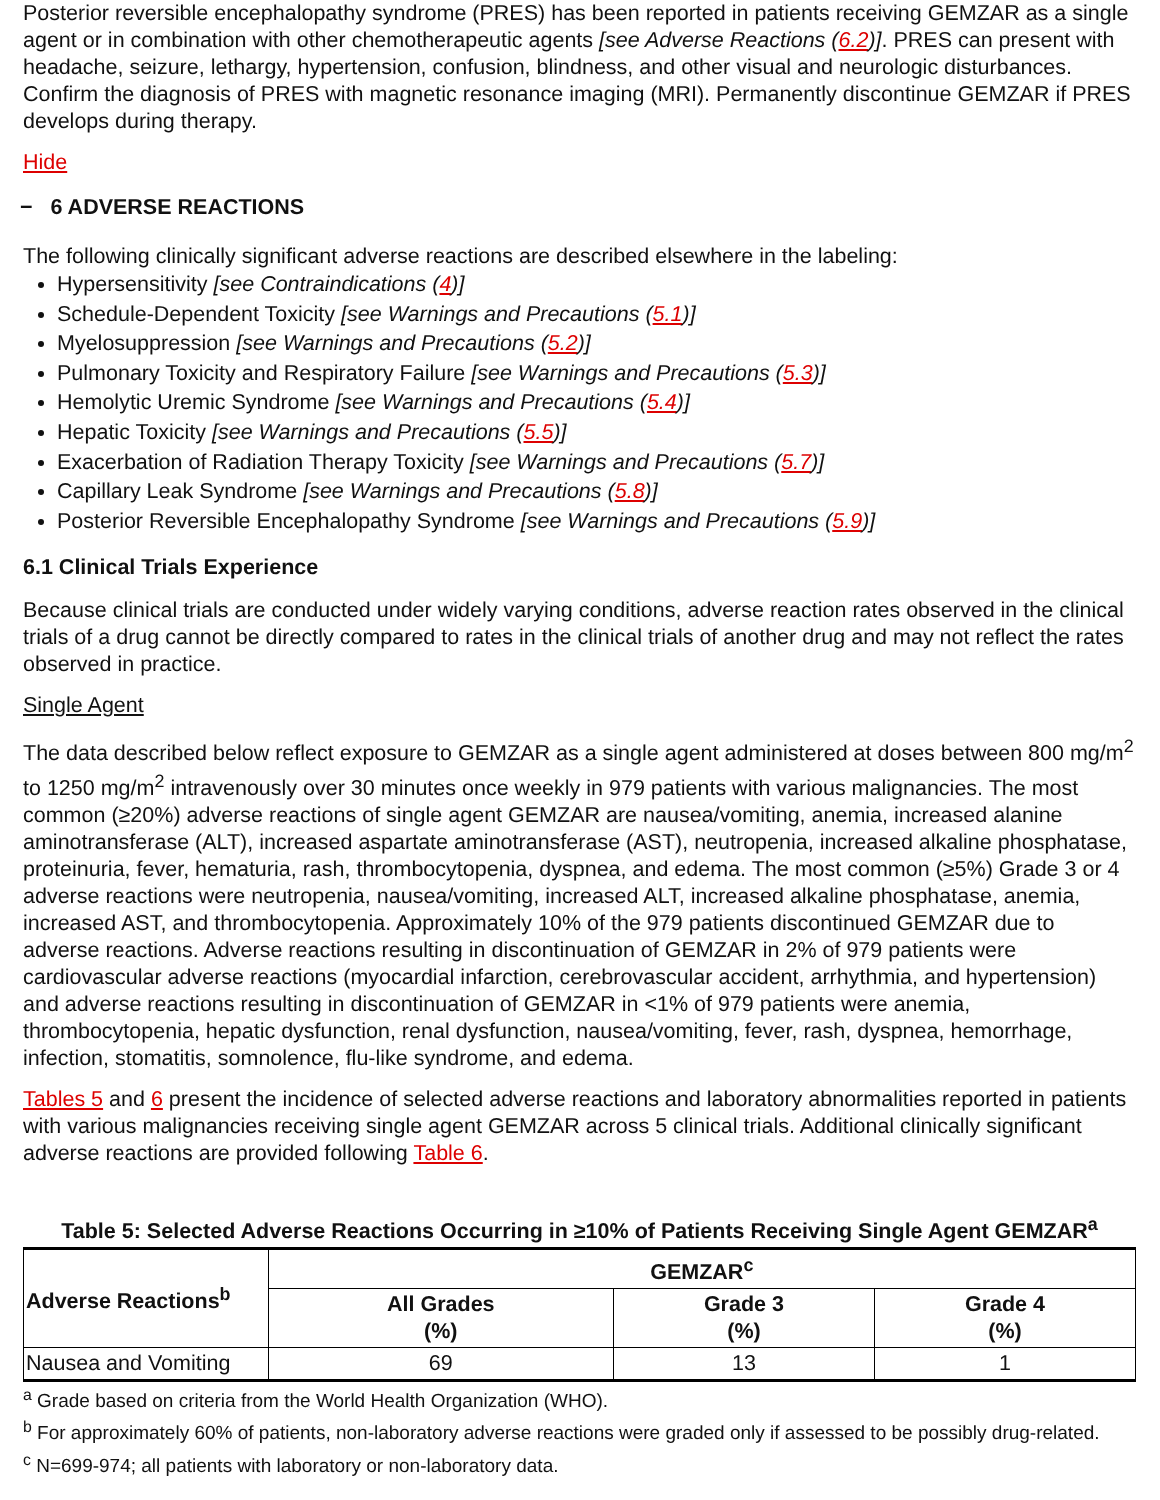Posterior reversible encephalopathy syndrome (PRES) has been reported in patients receiving GEMZAR as a single agent or in combination with other chemotherapeutic agents [see Adverse Reactions (6.2)]. PRES can present with headache, seizure, lethargy, hypertension, confusion, blindness, and other visual and neurologic disturbances. Confirm the diagnosis of PRES with magnetic resonance imaging (MRI). Permanently discontinue GEMZAR if PRES develops during therapy.
Hide
− 6 ADVERSE REACTIONS
The following clinically significant adverse reactions are described elsewhere in the labeling:
Hypersensitivity [see Contraindications (4)]
Schedule-Dependent Toxicity [see Warnings and Precautions (5.1)]
Myelosuppression [see Warnings and Precautions (5.2)]
Pulmonary Toxicity and Respiratory Failure [see Warnings and Precautions (5.3)]
Hemolytic Uremic Syndrome [see Warnings and Precautions (5.4)]
Hepatic Toxicity [see Warnings and Precautions (5.5)]
Exacerbation of Radiation Therapy Toxicity [see Warnings and Precautions (5.7)]
Capillary Leak Syndrome [see Warnings and Precautions (5.8)]
Posterior Reversible Encephalopathy Syndrome [see Warnings and Precautions (5.9)]
6.1 Clinical Trials Experience
Because clinical trials are conducted under widely varying conditions, adverse reaction rates observed in the clinical trials of a drug cannot be directly compared to rates in the clinical trials of another drug and may not reflect the rates observed in practice.
Single Agent
The data described below reflect exposure to GEMZAR as a single agent administered at doses between 800 mg/m<sup>2</sup> to 1250 mg/m<sup>2</sup> intravenously over 30 minutes once weekly in 979 patients with various malignancies. The most common (≥20%) adverse reactions of single agent GEMZAR are nausea/vomiting, anemia, increased alanine aminotransferase (ALT), increased aspartate aminotransferase (AST), neutropenia, increased alkaline phosphatase, proteinuria, fever, hematuria, rash, thrombocytopenia, dyspnea, and edema. The most common (≥5%) Grade 3 or 4 adverse reactions were neutropenia, nausea/vomiting, increased ALT, increased alkaline phosphatase, anemia, increased AST, and thrombocytopenia. Approximately 10% of the 979 patients discontinued GEMZAR due to adverse reactions. Adverse reactions resulting in discontinuation of GEMZAR in 2% of 979 patients were cardiovascular adverse reactions (myocardial infarction, cerebrovascular accident, arrhythmia, and hypertension) and adverse reactions resulting in discontinuation of GEMZAR in <1% of 979 patients were anemia, thrombocytopenia, hepatic dysfunction, renal dysfunction, nausea/vomiting, fever, rash, dyspnea, hemorrhage, infection, stomatitis, somnolence, flu-like syndrome, and edema.
Tables 5 and 6 present the incidence of selected adverse reactions and laboratory abnormalities reported in patients with various malignancies receiving single agent GEMZAR across 5 clinical trials. Additional clinically significant adverse reactions are provided following Table 6.
Table 5: Selected Adverse Reactions Occurring in ≥10% of Patients Receiving Single Agent GEMZAR <sup>a</sup>
| Adverse Reactions<sup>b</sup> | GEMZAR<sup>c</sup> | | |
| --- | --- | --- | --- |
| | All Grades (%) | Grade 3 (%) | Grade 4 (%) |
| Nausea and Vomiting | 69 | 13 | 1 |
<sup>a</sup> Grade based on criteria from the World Health Organization (WHO).
<sup>b</sup> For approximately 60% of patients, non-laboratory adverse reactions were graded only if assessed to be possibly drug-related.
<sup>c</sup> N=699-974; all patients with laboratory or non-laboratory data.